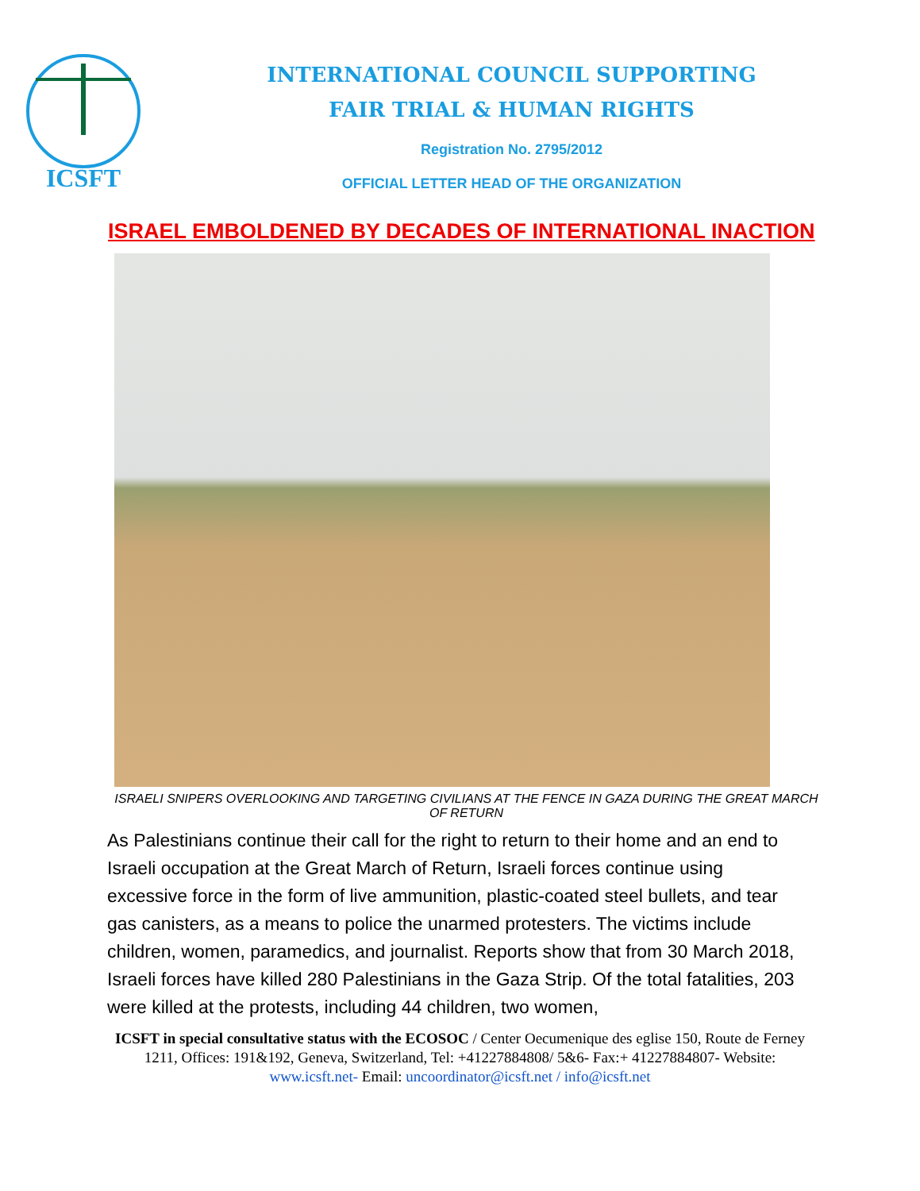ICSFT
INTERNATIONAL COUNCIL SUPPORTING
FAIR TRIAL & HUMAN RIGHTS
Registration No. 2795/2012
OFFICIAL LETTER HEAD OF THE ORGANIZATION
ISRAEL EMBOLDENED BY DECADES OF INTERNATIONAL INACTION
ISRAELI SNIPERS OVERLOOKING AND TARGETING CIVILIANS AT THE FENCE IN GAZA DURING THE GREAT MARCH OF RETURN
As Palestinians continue their call for the right to return to their home and an end to Israeli occupation at the Great March of Return, Israeli forces continue using excessive force in the form of live ammunition, plastic-coated steel bullets, and tear gas canisters, as a means to police the unarmed protesters. The victims include children, women, paramedics, and journalist. Reports show that from 30 March 2018, Israeli forces have killed 280 Palestinians in the Gaza Strip. Of the total fatalities, 203 were killed at the protests, including 44 children, two women,
ICSFT in special consultative status with the ECOSOC / Center Oecumenique des eglise 150, Route de Ferney 1211, Offices: 191&192, Geneva, Switzerland, Tel: +41227884808/ 5&6- Fax:+ 41227884807- Website: www.icsft.net- Email: uncoordinator@icsft.net / info@icsft.net